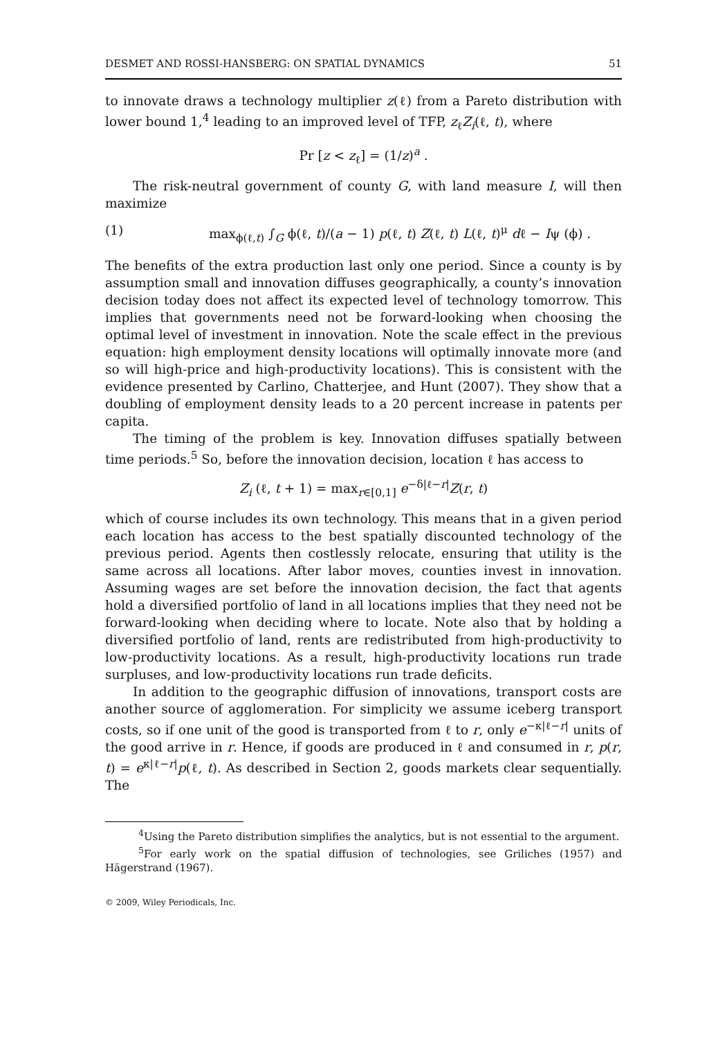DESMET AND ROSSI-HANSBERG: ON SPATIAL DYNAMICS 51
to innovate draws a technology multiplier z(ℓ) from a Pareto distribution with lower bound 1,<sup>4</sup> leading to an improved level of TFP, z<sub>ℓ</sub>Z<sub>i</sub>(ℓ, t), where
Pr [z < z<sub>ℓ</sub>] = (1/z)<sup>a</sup> .
The risk-neutral government of county G, with land measure I, will then maximize
(1) max<sub>ϕ(ℓ,t)</sub> ∫<sub>G</sub> ϕ(ℓ, t)/(a − 1) p(ℓ, t) Z(ℓ, t) L(ℓ, t)<sup>μ</sup> dℓ − Iψ (ϕ) .
The benefits of the extra production last only one period. Since a county is by assumption small and innovation diffuses geographically, a county’s innovation decision today does not affect its expected level of technology tomorrow. This implies that governments need not be forward-looking when choosing the optimal level of investment in innovation. Note the scale effect in the previous equation: high employment density locations will optimally innovate more (and so will high-price and high-productivity locations). This is consistent with the evidence presented by Carlino, Chatterjee, and Hunt (2007). They show that a doubling of employment density leads to a 20 percent increase in patents per capita.
The timing of the problem is key. Innovation diffuses spatially between time periods.<sup>5</sup> So, before the innovation decision, location ℓ has access to
Z<sub>i</sub> (ℓ, t + 1) = max<sub>r∈[0,1]</sub> e<sup>−δ|ℓ−r|</sup>Z(r, t)
which of course includes its own technology. This means that in a given period each location has access to the best spatially discounted technology of the previous period. Agents then costlessly relocate, ensuring that utility is the same across all locations. After labor moves, counties invest in innovation. Assuming wages are set before the innovation decision, the fact that agents hold a diversified portfolio of land in all locations implies that they need not be forward-looking when deciding where to locate. Note also that by holding a diversified portfolio of land, rents are redistributed from high-productivity to low-productivity locations. As a result, high-productivity locations run trade surpluses, and low-productivity locations run trade deficits.
In addition to the geographic diffusion of innovations, transport costs are another source of agglomeration. For simplicity we assume iceberg transport costs, so if one unit of the good is transported from ℓ to r, only e<sup>−κ|ℓ−r|</sup> units of the good arrive in r. Hence, if goods are produced in ℓ and consumed in r, p(r, t) = e<sup>κ|ℓ−r|</sup>p(ℓ, t). As described in Section 2, goods markets clear sequentially. The
<sup>4</sup> Using the Pareto distribution simplifies the analytics, but is not essential to the argument.
<sup>5</sup> For early work on the spatial diffusion of technologies, see Griliches (1957) and Hägerstrand (1967).
© 2009, Wiley Periodicals, Inc.